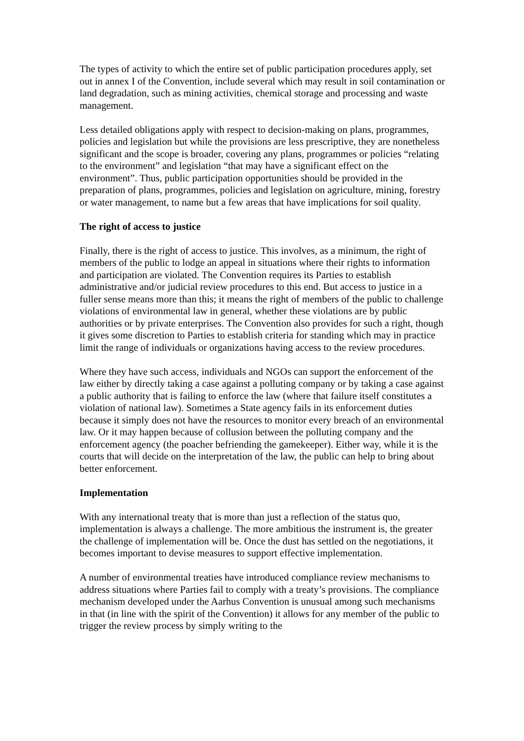The types of activity to which the entire set of public participation procedures apply, set out in annex I of the Convention, include several which may result in soil contamination or land degradation, such as mining activities, chemical storage and processing and waste management.
Less detailed obligations apply with respect to decision-making on plans, programmes, policies and legislation but while the provisions are less prescriptive, they are nonetheless significant and the scope is broader, covering any plans, programmes or policies “relating to the environment” and legislation “that may have a significant effect on the environment”. Thus, public participation opportunities should be provided in the preparation of plans, programmes, policies and legislation on agriculture, mining, forestry or water management, to name but a few areas that have implications for soil quality.
The right of access to justice
Finally, there is the right of access to justice. This involves, as a minimum, the right of members of the public to lodge an appeal in situations where their rights to information and participation are violated. The Convention requires its Parties to establish administrative and/or judicial review procedures to this end. But access to justice in a fuller sense means more than this; it means the right of members of the public to challenge violations of environmental law in general, whether these violations are by public authorities or by private enterprises. The Convention also provides for such a right, though it gives some discretion to Parties to establish criteria for standing which may in practice limit the range of individuals or organizations having access to the review procedures.
Where they have such access, individuals and NGOs can support the enforcement of the law either by directly taking a case against a polluting company or by taking a case against a public authority that is failing to enforce the law (where that failure itself constitutes a violation of national law). Sometimes a State agency fails in its enforcement duties because it simply does not have the resources to monitor every breach of an environmental law. Or it may happen because of collusion between the polluting company and the enforcement agency (the poacher befriending the gamekeeper). Either way, while it is the courts that will decide on the interpretation of the law, the public can help to bring about better enforcement.
Implementation
With any international treaty that is more than just a reflection of the status quo, implementation is always a challenge. The more ambitious the instrument is, the greater the challenge of implementation will be. Once the dust has settled on the negotiations, it becomes important to devise measures to support effective implementation.
A number of environmental treaties have introduced compliance review mechanisms to address situations where Parties fail to comply with a treaty’s provisions. The compliance mechanism developed under the Aarhus Convention is unusual among such mechanisms in that (in line with the spirit of the Convention) it allows for any member of the public to trigger the review process by simply writing to the